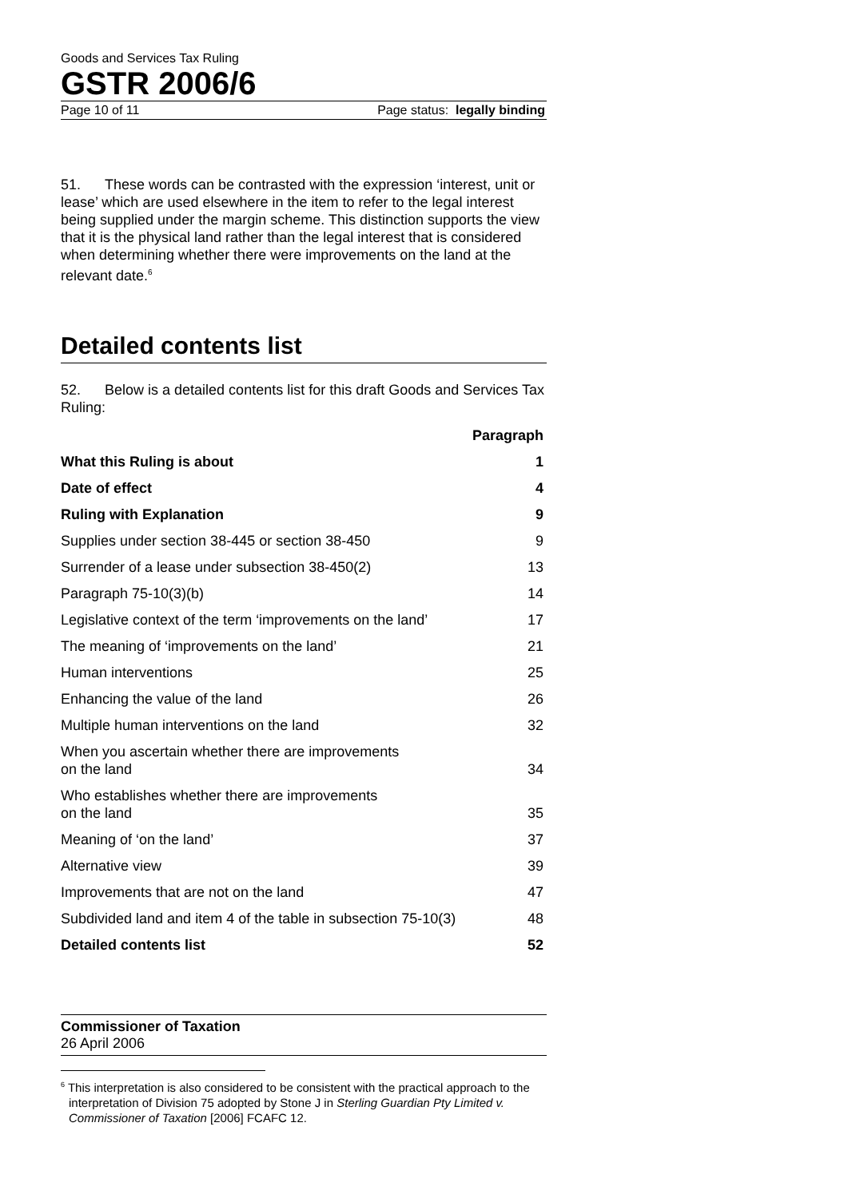Goods and Services Tax Ruling
GSTR 2006/6
Page 10 of 11 Page status: legally binding
51. These words can be contrasted with the expression ‘interest, unit or lease’ which are used elsewhere in the item to refer to the legal interest being supplied under the margin scheme. This distinction supports the view that it is the physical land rather than the legal interest that is considered when determining whether there were improvements on the land at the relevant date.<sup>6</sup>
Detailed contents list
52. Below is a detailed contents list for this draft Goods and Services Tax Ruling:
| | Paragraph |
| --- | --- |
| What this Ruling is about | 1 |
| Date of effect | 4 |
| Ruling with Explanation | 9 |
| Supplies under section 38-445 or section 38-450 | 9 |
| Surrender of a lease under subsection 38-450(2) | 13 |
| Paragraph 75-10(3)(b) | 14 |
| Legislative context of the term ‘improvements on the land’ | 17 |
| The meaning of ‘improvements on the land’ | 21 |
| Human interventions | 25 |
| Enhancing the value of the land | 26 |
| Multiple human interventions on the land | 32 |
| When you ascertain whether there are improvements on the land | 34 |
| Who establishes whether there are improvements on the land | 35 |
| Meaning of ‘on the land’ | 37 |
| Alternative view | 39 |
| Improvements that are not on the land | 47 |
| Subdivided land and item 4 of the table in subsection 75-10(3) | 48 |
| Detailed contents list | 52 |
Commissioner of Taxation
26 April 2006
<sup>6</sup> This interpretation is also considered to be consistent with the practical approach to the interpretation of Division 75 adopted by Stone J in Sterling Guardian Pty Limited v. Commissioner of Taxation [2006] FCAFC 12.